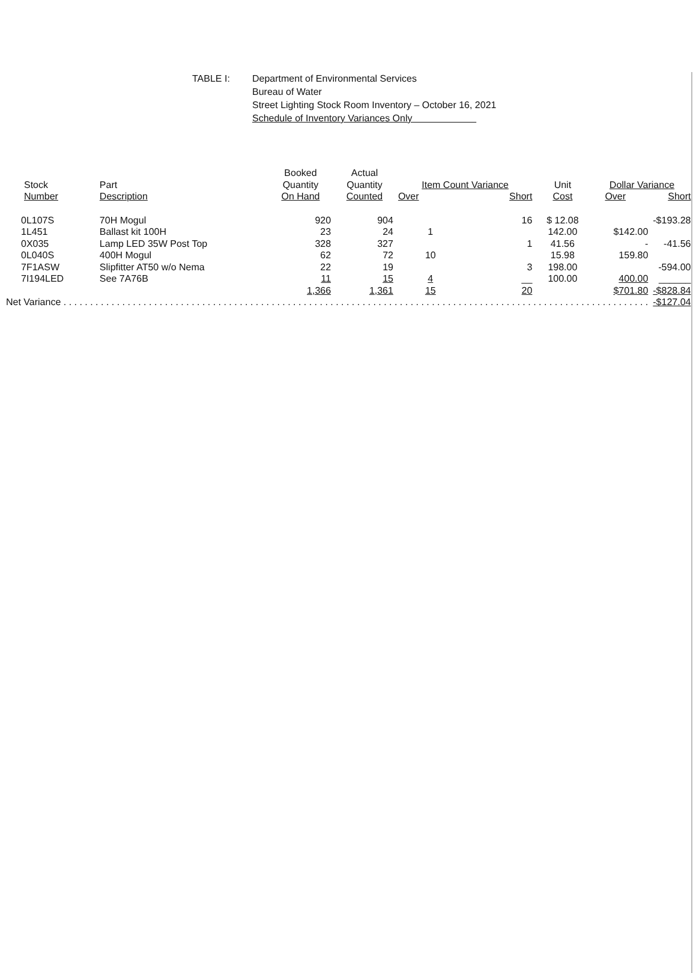TABLE I: Department of Environmental Services
Bureau of Water
Street Lighting Stock Room Inventory – October 16, 2021
Schedule of Inventory Variances Only
| Stock Number | Part Description | Booked Quantity On Hand | Actual Quantity Counted | Item Count Variance Over Short | | Unit Cost | Dollar Variance Over Short | |
| --- | --- | --- | --- | --- | --- | --- | --- | --- |
| 0L107S | 70H Mogul | 920 | 904 | | 16 | $ 12.08 | | -$193.28 |
| 1L451 | Ballast kit 100H | 23 | 24 | 1 | | 142.00 | $142.00 | |
| 0X035 | Lamp LED 35W Post Top | 328 | 327 | | 1 | 41.56 | - | -41.56 |
| 0L040S | 400H Mogul | 62 | 72 | 10 | | 15.98 | 159.80 | |
| 7F1ASW | Slipfitter AT50 w/o Nema | 22 | 19 | | 3 | 198.00 | | -594.00 |
| 7I194LED | See 7A76B | 11 | 15 | 4 | __ | 100.00 | 400.00 | ______ |
| | | 1,366 | 1,361 | 15 | 20 | | $701.80 | -$828.84 |
| Net Variance . . . . . . . . . . . . . . . . . . . . . . . . . . . . . . . . . . . . . . . . . . . . . . . . . . . . . . . . . . . . . . . . . . . . . . . . . . . . . . . . . . . . . . . . . . . . . . . . . . . . . . . . . . . . . . | | | | | | | | -$127.04 |